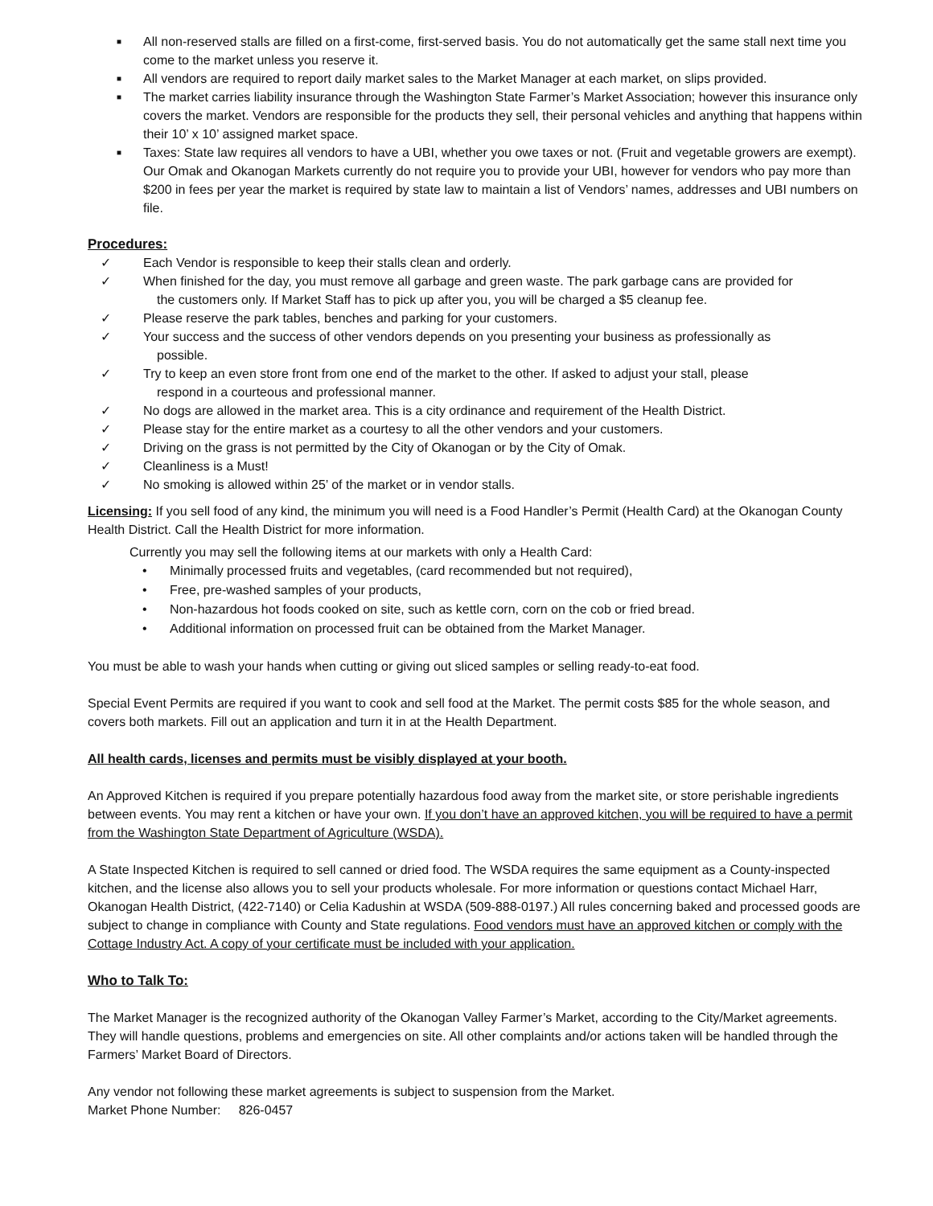■ All non-reserved stalls are filled on a first-come, first-served basis. You do not automatically get the same stall next time you come to the market unless you reserve it.
■ All vendors are required to report daily market sales to the Market Manager at each market, on slips provided.
■ The market carries liability insurance through the Washington State Farmer’s Market Association; however this insurance only covers the market. Vendors are responsible for the products they sell, their personal vehicles and anything that happens within their 10’ x 10’ assigned market space.
■ Taxes: State law requires all vendors to have a UBI, whether you owe taxes or not. (Fruit and vegetable growers are exempt). Our Omak and Okanogan Markets currently do not require you to provide your UBI, however for vendors who pay more than $200 in fees per year the market is required by state law to maintain a list of Vendors’ names, addresses and UBI numbers on file.
Procedures:
✓ Each Vendor is responsible to keep their stalls clean and orderly.
✓ When finished for the day, you must remove all garbage and green waste. The park garbage cans are provided for
the customers only. If Market Staff has to pick up after you, you will be charged a $5 cleanup fee.
✓ Please reserve the park tables, benches and parking for your customers.
✓ Your success and the success of other vendors depends on you presenting your business as professionally as
possible.
✓ Try to keep an even store front from one end of the market to the other. If asked to adjust your stall, please
respond in a courteous and professional manner.
✓ No dogs are allowed in the market area. This is a city ordinance and requirement of the Health District.
✓ Please stay for the entire market as a courtesy to all the other vendors and your customers.
✓ Driving on the grass is not permitted by the City of Okanogan or by the City of Omak.
✓ Cleanliness is a Must!
✓ No smoking is allowed within 25’ of the market or in vendor stalls.
Licensing: If you sell food of any kind, the minimum you will need is a Food Handler’s Permit (Health Card) at the Okanogan County Health District. Call the Health District for more information.
Currently you may sell the following items at our markets with only a Health Card:
• Minimally processed fruits and vegetables, (card recommended but not required),
• Free, pre-washed samples of your products,
• Non-hazardous hot foods cooked on site, such as kettle corn, corn on the cob or fried bread.
• Additional information on processed fruit can be obtained from the Market Manager.
You must be able to wash your hands when cutting or giving out sliced samples or selling ready-to-eat food.
Special Event Permits are required if you want to cook and sell food at the Market. The permit costs $85 for the whole season, and covers both markets. Fill out an application and turn it in at the Health Department.
All health cards, licenses and permits must be visibly displayed at your booth.
An Approved Kitchen is required if you prepare potentially hazardous food away from the market site, or store perishable ingredients between events. You may rent a kitchen or have your own. If you don’t have an approved kitchen, you will be required to have a permit from the Washington State Department of Agriculture (WSDA).
A State Inspected Kitchen is required to sell canned or dried food. The WSDA requires the same equipment as a County-inspected kitchen, and the license also allows you to sell your products wholesale. For more information or questions contact Michael Harr, Okanogan Health District, (422-7140) or Celia Kadushin at WSDA (509-888-0197.) All rules concerning baked and processed goods are subject to change in compliance with County and State regulations. Food vendors must have an approved kitchen or comply with the Cottage Industry Act. A copy of your certificate must be included with your application.
Who to Talk To:
The Market Manager is the recognized authority of the Okanogan Valley Farmer’s Market, according to the City/Market agreements. They will handle questions, problems and emergencies on site. All other complaints and/or actions taken will be handled through the Farmers’ Market Board of Directors.
Any vendor not following these market agreements is subject to suspension from the Market.
Market Phone Number: 826-0457